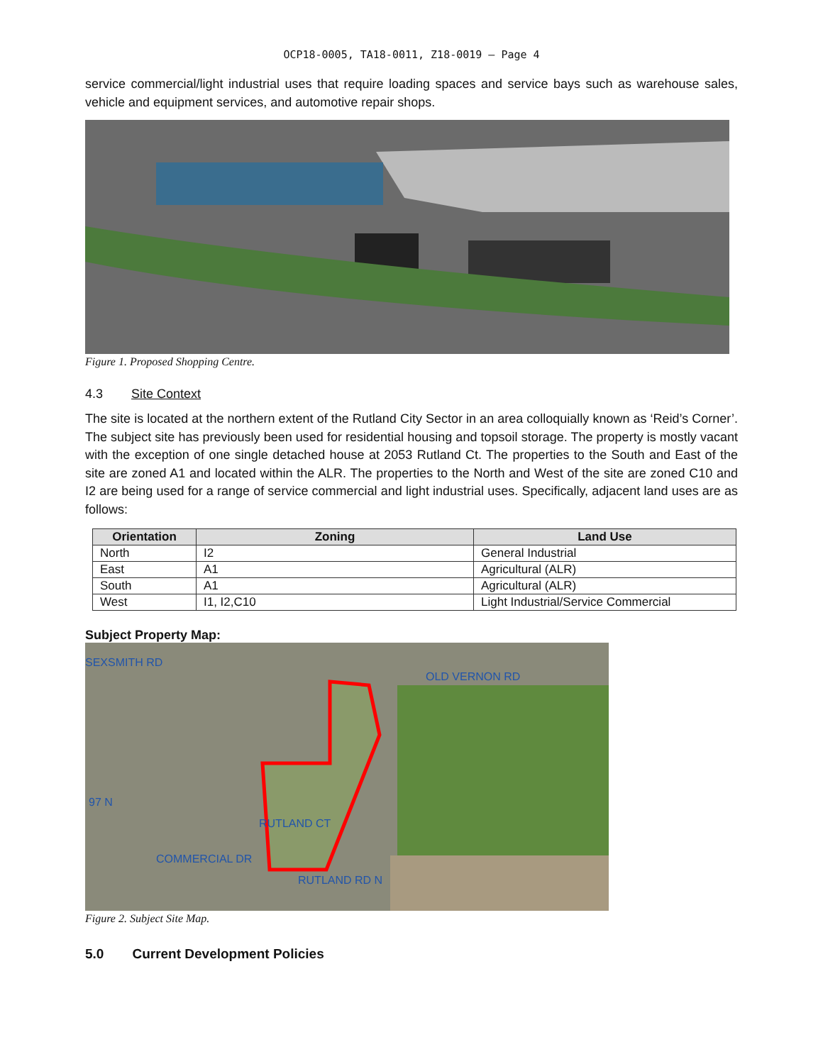OCP18-0005, TA18-0011, Z18-0019 – Page 4
service commercial/light industrial uses that require loading spaces and service bays such as warehouse sales, vehicle and equipment services, and automotive repair shops.
Figure 1. Proposed Shopping Centre.
4.3 Site Context
The site is located at the northern extent of the Rutland City Sector in an area colloquially known as ‘Reid’s Corner’. The subject site has previously been used for residential housing and topsoil storage. The property is mostly vacant with the exception of one single detached house at 2053 Rutland Ct. The properties to the South and East of the site are zoned A1 and located within the ALR. The properties to the North and West of the site are zoned C10 and I2 are being used for a range of service commercial and light industrial uses. Specifically, adjacent land uses are as follows:
| Orientation | Zoning | Land Use |
| --- | --- | --- |
| North | I2 | General Industrial |
| East | A1 | Agricultural (ALR) |
| South | A1 | Agricultural (ALR) |
| West | I1, I2,C10 | Light Industrial/Service Commercial |
Subject Property Map:
SEXSMITH RD
OLD VERNON RD
COMMERCIAL DR
RUTLAND RD N
RUTLAND CT
97 N
Figure 2. Subject Site Map.
5.0 Current Development Policies